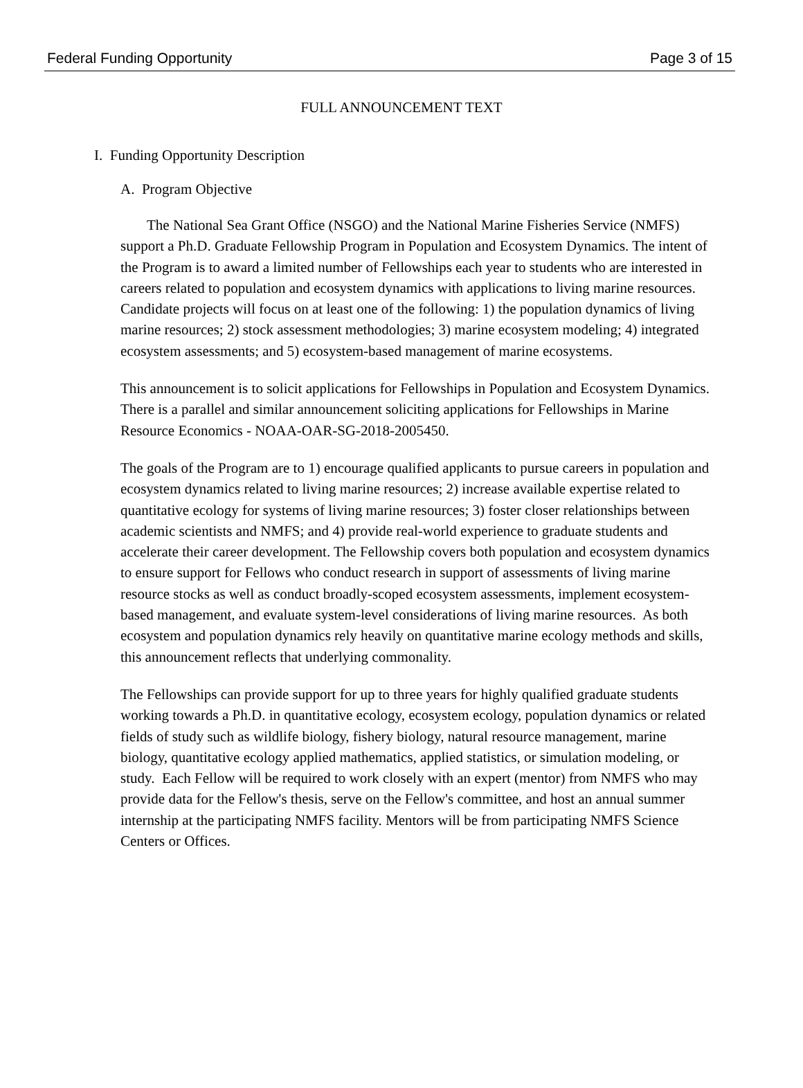Federal Funding Opportunity Page 3 of 15
FULL ANNOUNCEMENT TEXT
I. Funding Opportunity Description
A. Program Objective
The National Sea Grant Office (NSGO) and the National Marine Fisheries Service (NMFS) support a Ph.D. Graduate Fellowship Program in Population and Ecosystem Dynamics. The intent of the Program is to award a limited number of Fellowships each year to students who are interested in careers related to population and ecosystem dynamics with applications to living marine resources. Candidate projects will focus on at least one of the following: 1) the population dynamics of living marine resources; 2) stock assessment methodologies; 3) marine ecosystem modeling; 4) integrated ecosystem assessments; and 5) ecosystem-based management of marine ecosystems.
This announcement is to solicit applications for Fellowships in Population and Ecosystem Dynamics. There is a parallel and similar announcement soliciting applications for Fellowships in Marine Resource Economics - NOAA-OAR-SG-2018-2005450.
The goals of the Program are to 1) encourage qualified applicants to pursue careers in population and ecosystem dynamics related to living marine resources; 2) increase available expertise related to quantitative ecology for systems of living marine resources; 3) foster closer relationships between academic scientists and NMFS; and 4) provide real-world experience to graduate students and accelerate their career development. The Fellowship covers both population and ecosystem dynamics to ensure support for Fellows who conduct research in support of assessments of living marine resource stocks as well as conduct broadly-scoped ecosystem assessments, implement ecosystem-based management, and evaluate system-level considerations of living marine resources. As both ecosystem and population dynamics rely heavily on quantitative marine ecology methods and skills, this announcement reflects that underlying commonality.
The Fellowships can provide support for up to three years for highly qualified graduate students working towards a Ph.D. in quantitative ecology, ecosystem ecology, population dynamics or related fields of study such as wildlife biology, fishery biology, natural resource management, marine biology, quantitative ecology applied mathematics, applied statistics, or simulation modeling, or study. Each Fellow will be required to work closely with an expert (mentor) from NMFS who may provide data for the Fellow's thesis, serve on the Fellow's committee, and host an annual summer internship at the participating NMFS facility. Mentors will be from participating NMFS Science Centers or Offices.